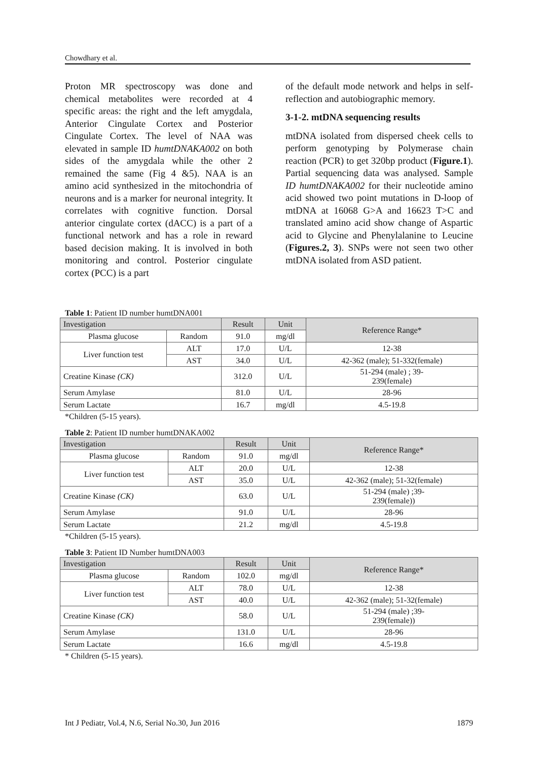Chowdhary et al.
Proton MR spectroscopy was done and chemical metabolites were recorded at 4 specific areas: the right and the left amygdala, Anterior Cingulate Cortex and Posterior Cingulate Cortex. The level of NAA was elevated in sample ID humtDNAKA002 on both sides of the amygdala while the other 2 remained the same (Fig 4 &5). NAA is an amino acid synthesized in the mitochondria of neurons and is a marker for neuronal integrity. It correlates with cognitive function. Dorsal anterior cingulate cortex (dACC) is a part of a functional network and has a role in reward based decision making. It is involved in both monitoring and control. Posterior cingulate cortex (PCC) is a part
of the default mode network and helps in self-reflection and autobiographic memory.
3-1-2. mtDNA sequencing results
mtDNA isolated from dispersed cheek cells to perform genotyping by Polymerase chain reaction (PCR) to get 320bp product (Figure.1). Partial sequencing data was analysed. Sample ID humtDNAKA002 for their nucleotide amino acid showed two point mutations in D-loop of mtDNA at 16068 G>A and 16623 T>C and translated amino acid show change of Aspartic acid to Glycine and Phenylalanine to Leucine (Figures.2, 3). SNPs were not seen two other mtDNA isolated from ASD patient.
Table 1: Patient ID number humtDNA001
| Investigation | | Result | Unit | Reference Range* |
| Plasma glucose | Random | 91.0 | mg/dl | |
| Liver function test | ALT | 17.0 | U/L | 12-38 |
| | AST | 34.0 | U/L | 42-362 (male); 51-332(female) |
| Creatine Kinase (CK) | | 312.0 | U/L | 51-294 (male) ; 39- 239(female) |
| Serum Amylase | | 81.0 | U/L | 28-96 |
| Serum Lactate | | 16.7 | mg/dl | 4.5-19.8 |
*Children (5-15 years).
Table 2: Patient ID number humtDNAKA002
| Investigation | | Result | Unit | Reference Range* |
| Plasma glucose | Random | 91.0 | mg/dl | |
| Liver function test | ALT | 20.0 | U/L | 12-38 |
| | AST | 35.0 | U/L | 42-362 (male); 51-32(female) |
| Creatine Kinase (CK) | | 63.0 | U/L | 51-294 (male) ;39- 239(female)) |
| Serum Amylase | | 91.0 | U/L | 28-96 |
| Serum Lactate | | 21.2 | mg/dl | 4.5-19.8 |
*Children (5-15 years).
Table 3: Patient ID Number humtDNA003
| Investigation | | Result | Unit | Reference Range* |
| Plasma glucose | Random | 102.0 | mg/dl | |
| Liver function test | ALT | 78.0 | U/L | 12-38 |
| | AST | 40.0 | U/L | 42-362 (male); 51-32(female) |
| Creatine Kinase (CK) | | 58.0 | U/L | 51-294 (male) ;39- 239(female)) |
| Serum Amylase | | 131.0 | U/L | 28-96 |
| Serum Lactate | | 16.6 | mg/dl | 4.5-19.8 |
* Children (5-15 years).
Int J Pediatr, Vol.4, N.6, Serial No.30, Jun 2016 1879